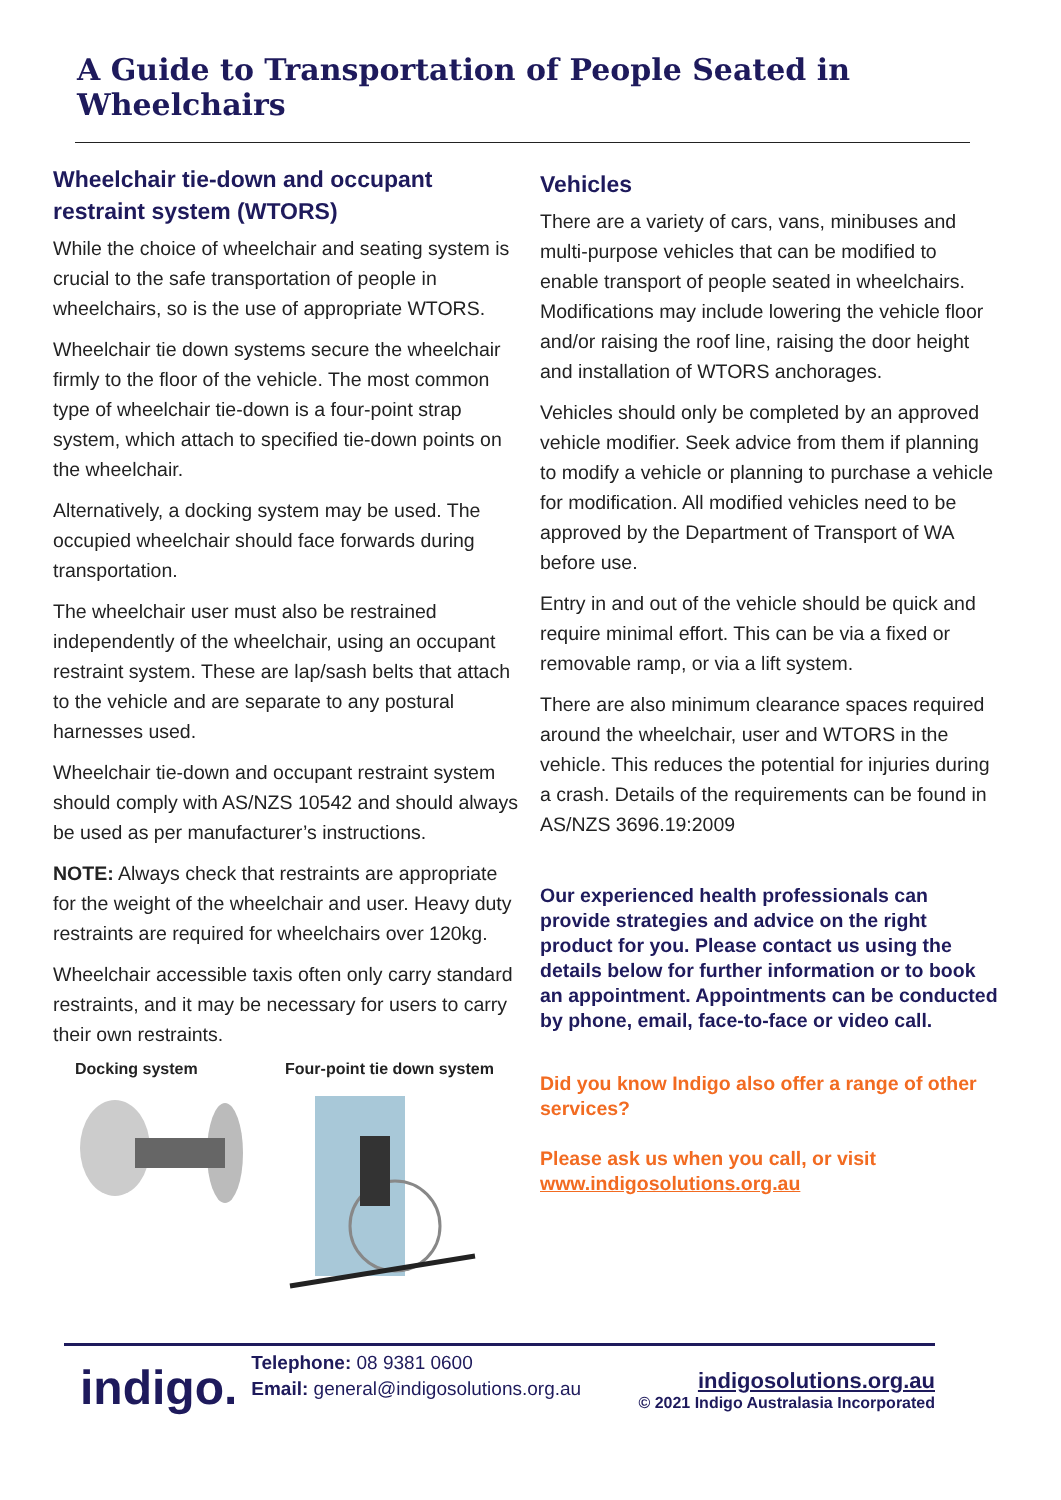A Guide to Transportation of People Seated in Wheelchairs
Wheelchair tie-down and occupant restraint system (WTORS)
While the choice of wheelchair and seating system is crucial to the safe transportation of people in wheelchairs, so is the use of appropriate WTORS.
Wheelchair tie down systems secure the wheelchair firmly to the floor of the vehicle. The most common type of wheelchair tie-down is a four-point strap system, which attach to specified tie-down points on the wheelchair.
Alternatively, a docking system may be used. The occupied wheelchair should face forwards during transportation.
The wheelchair user must also be restrained independently of the wheelchair, using an occupant restraint system. These are lap/sash belts that attach to the vehicle and are separate to any postural harnesses used.
Wheelchair tie-down and occupant restraint system should comply with AS/NZS 10542 and should always be used as per manufacturer’s instructions.
NOTE: Always check that restraints are appropriate for the weight of the wheelchair and user. Heavy duty restraints are required for wheelchairs over 120kg.
Wheelchair accessible taxis often only carry standard restraints, and it may be necessary for users to carry their own restraints.
Docking system Four-point tie down system
Vehicles
There are a variety of cars, vans, minibuses and multi-purpose vehicles that can be modified to enable transport of people seated in wheelchairs. Modifications may include lowering the vehicle floor and/or raising the roof line, raising the door height and installation of WTORS anchorages.
Vehicles should only be completed by an approved vehicle modifier. Seek advice from them if planning to modify a vehicle or planning to purchase a vehicle for modification. All modified vehicles need to be approved by the Department of Transport of WA before use.
Entry in and out of the vehicle should be quick and require minimal effort. This can be via a fixed or removable ramp, or via a lift system.
There are also minimum clearance spaces required around the wheelchair, user and WTORS in the vehicle. This reduces the potential for injuries during a crash. Details of the requirements can be found in AS/NZS 3696.19:2009
Our experienced health professionals can provide strategies and advice on the right product for you. Please contact us using the details below for further information or to book an appointment. Appointments can be conducted by phone, email, face-to-face or video call.
Did you know Indigo also offer a range of other services?
Please ask us when you call, or visit www.indigosolutions.org.au
indigo.
Telephone: 08 9381 0600
Email: general@indigosolutions.org.au
indigosolutions.org.au
© 2021 Indigo Australasia Incorporated